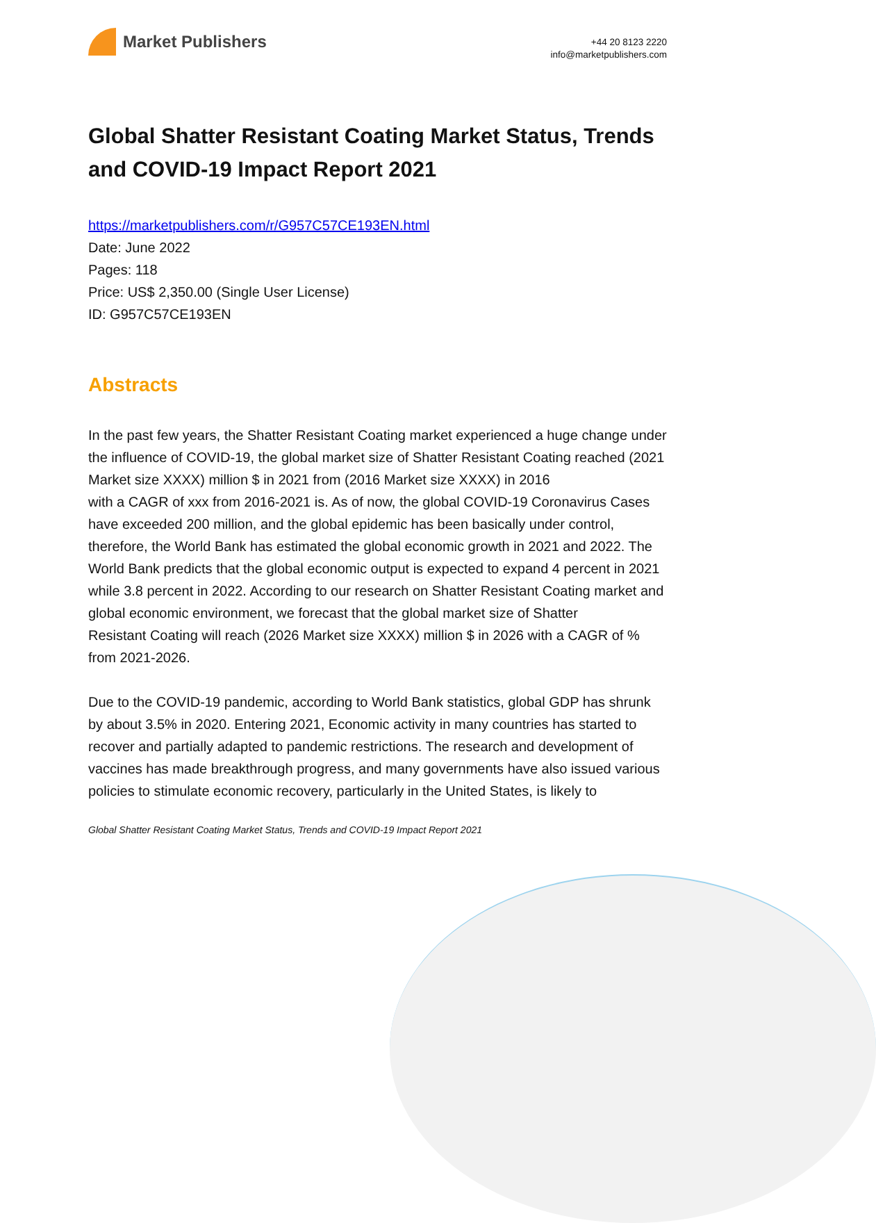Market Publishers
+44 20 8123 2220
info@marketpublishers.com
Global Shatter Resistant Coating Market Status, Trends and COVID-19 Impact Report 2021
https://marketpublishers.com/r/G957C57CE193EN.html
Date: June 2022
Pages: 118
Price: US$ 2,350.00 (Single User License)
ID: G957C57CE193EN
Abstracts
In the past few years, the Shatter Resistant Coating market experienced a huge change under the influence of COVID-19, the global market size of Shatter Resistant Coating reached (2021 Market size XXXX) million $ in 2021 from (2016 Market size XXXX) in 2016
with a CAGR of xxx from 2016-2021 is. As of now, the global COVID-19 Coronavirus Cases
have exceeded 200 million, and the global epidemic has been basically under control, therefore, the World Bank has estimated the global economic growth in 2021 and 2022. The
World Bank predicts that the global economic output is expected to expand 4 percent in 2021 while 3.8 percent in 2022. According to our research on Shatter Resistant Coating market and global economic environment, we forecast that the global market size of Shatter
Resistant Coating will reach (2026 Market size XXXX) million $ in 2026 with a CAGR of %
from 2021-2026.
Due to the COVID-19 pandemic, according to World Bank statistics, global GDP has shrunk
by about 3.5% in 2020. Entering 2021, Economic activity in many countries has started to
recover and partially adapted to pandemic restrictions. The research and development of
vaccines has made breakthrough progress, and many governments have also issued various
policies to stimulate economic recovery, particularly in the United States, is likely to
Global Shatter Resistant Coating Market Status, Trends and COVID-19 Impact Report 2021